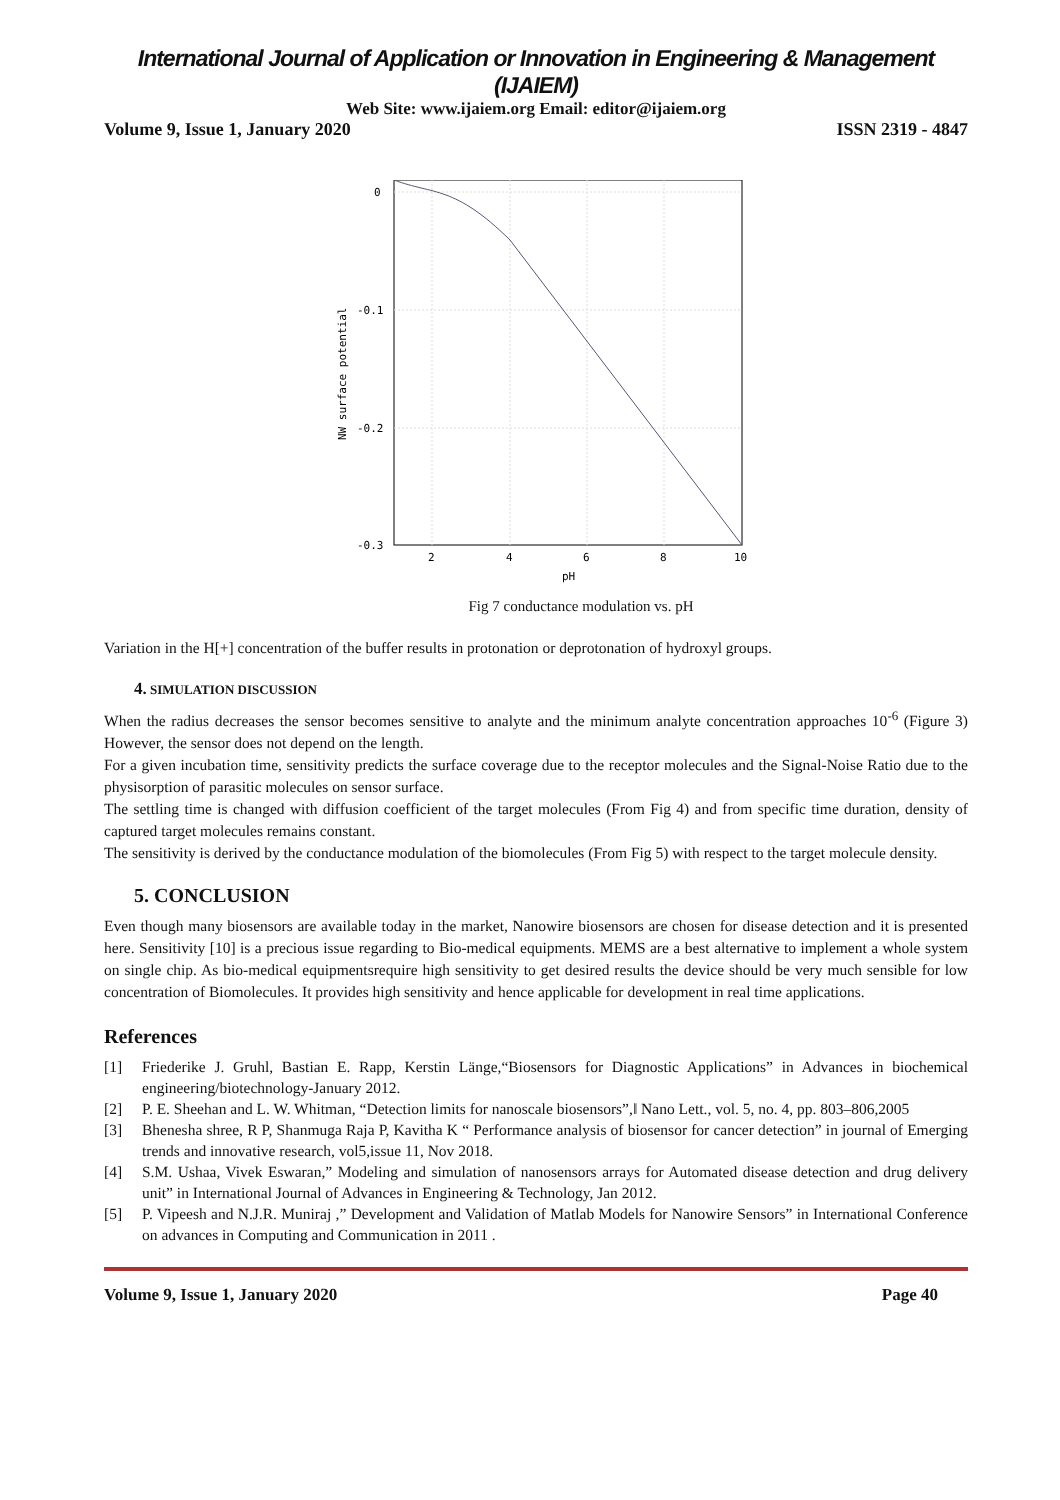International Journal of Application or Innovation in Engineering & Management (IJAIEM)
Web Site: www.ijaiem.org Email: editor@ijaiem.org
Volume 9, Issue 1, January 2020 ISSN 2319 - 4847
0
-0.1
-0.2
-0.3
2
4
6
8
10
pH
NW surface potential
Fig 7 conductance modulation vs. pH
Variation in the H[+] concentration of the buffer results in protonation or deprotonation of hydroxyl groups.
4. SIMULATION DISCUSSION
When the radius decreases the sensor becomes sensitive to analyte and the minimum analyte concentration approaches 10<sup>-6</sup> (Figure 3) However, the sensor does not depend on the length.
For a given incubation time, sensitivity predicts the surface coverage due to the receptor molecules and the Signal-Noise Ratio due to the physisorption of parasitic molecules on sensor surface.
The settling time is changed with diffusion coefficient of the target molecules (From Fig 4) and from specific time duration, density of captured target molecules remains constant.
The sensitivity is derived by the conductance modulation of the biomolecules (From Fig 5) with respect to the target molecule density.
5. CONCLUSION
Even though many biosensors are available today in the market, Nanowire biosensors are chosen for disease detection and it is presented here. Sensitivity [10] is a precious issue regarding to Bio-medical equipments. MEMS are a best alternative to implement a whole system on single chip. As bio-medical equipmentsrequire high sensitivity to get desired results the device should be very much sensible for low concentration of Biomolecules. It provides high sensitivity and hence applicable for development in real time applications.
References
[1] Friederike J. Gruhl, Bastian E. Rapp, Kerstin Länge,“Biosensors for Diagnostic Applications” in Advances in biochemical engineering/biotechnology-January 2012.
[2] P. E. Sheehan and L. W. Whitman, “Detection limits for nanoscale biosensors”,‖ Nano Lett., vol. 5, no. 4, pp. 803–806,2005
[3] Bhenesha shree, R P, Shanmuga Raja P, Kavitha K “ Performance analysis of biosensor for cancer detection” in journal of Emerging trends and innovative research, vol5,issue 11, Nov 2018.
[4] S.M. Ushaa, Vivek Eswaran,” Modeling and simulation of nanosensors arrays for Automated disease detection and drug delivery unit” in International Journal of Advances in Engineering & Technology, Jan 2012.
[5] P. Vipeesh and N.J.R. Muniraj ,” Development and Validation of Matlab Models for Nanowire Sensors” in International Conference on advances in Computing and Communication in 2011 .
Volume 9, Issue 1, January 2020 Page 40